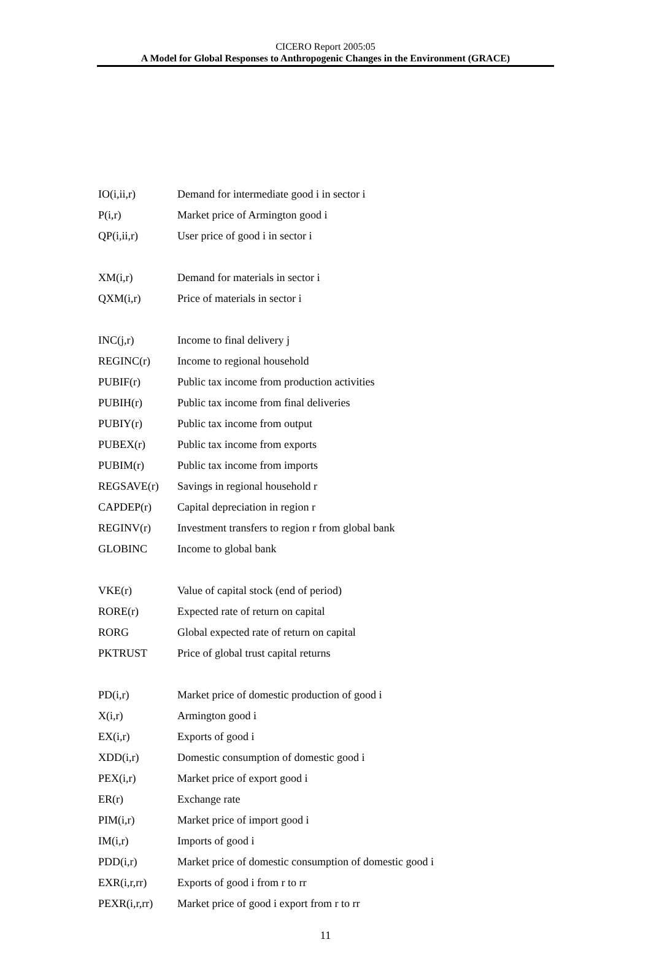CICERO Report 2005:05
A Model for Global Responses to Anthropogenic Changes in the Environment (GRACE)
| IO(i,ii,r) | Demand for intermediate good i in sector i |
| P(i,r) | Market price of Armington good i |
| QP(i,ii,r) | User price of good i in sector i |
| XM(i,r) | Demand for materials in sector i |
| QXM(i,r) | Price of materials in sector i |
| INC(j,r) | Income to final delivery j |
| REGINC(r) | Income to regional household |
| PUBIF(r) | Public tax income from production activities |
| PUBIH(r) | Public tax income from final deliveries |
| PUBIY(r) | Public tax income from output |
| PUBEX(r) | Public tax income from exports |
| PUBIM(r) | Public tax income from imports |
| REGSAVE(r) | Savings in regional household r |
| CAPDEP(r) | Capital depreciation in region r |
| REGINV(r) | Investment transfers to region r from global bank |
| GLOBINC | Income to global bank |
| VKE(r) | Value of capital stock (end of period) |
| RORE(r) | Expected rate of return on capital |
| RORG | Global expected rate of return on capital |
| PKTRUST | Price of global trust capital returns |
| PD(i,r) | Market price of domestic production of good i |
| X(i,r) | Armington good i |
| EX(i,r) | Exports of good i |
| XDD(i,r) | Domestic consumption of domestic good i |
| PEX(i,r) | Market price of export good i |
| ER(r) | Exchange rate |
| PIM(i,r) | Market price of import good i |
| IM(i,r) | Imports of good i |
| PDD(i,r) | Market price of domestic consumption of domestic good i |
| EXR(i,r,rr) | Exports of good i from r to rr |
| PEXR(i,r,rr) | Market price of good i export from r to rr |
11